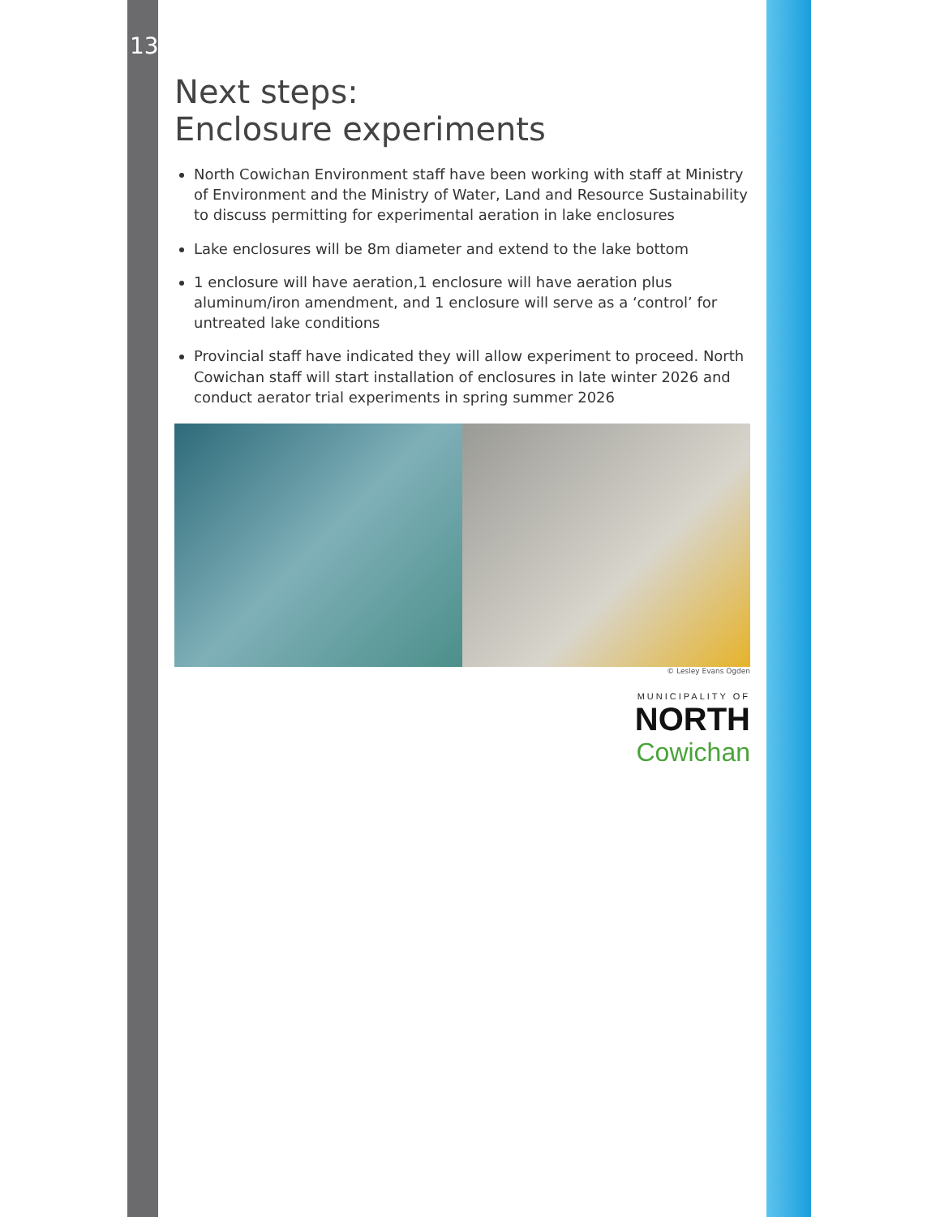13
Next steps:
Enclosure experiments
North Cowichan Environment staff have been working with staff at Ministry of Environment and the Ministry of Water, Land and Resource Sustainability to discuss permitting for experimental aeration in lake enclosures
Lake enclosures will be 8m diameter and extend to the lake bottom
1 enclosure will have aeration,1 enclosure will have aeration plus aluminum/iron amendment, and 1 enclosure will serve as a ‘control’ for untreated lake conditions
Provincial staff have indicated they will allow experiment to proceed. North Cowichan staff will start installation of enclosures in late winter 2026 and conduct aerator trial experiments in spring summer 2026
© Lesley Evans Ogden
MUNICIPALITY OF
NORTH
Cowichan